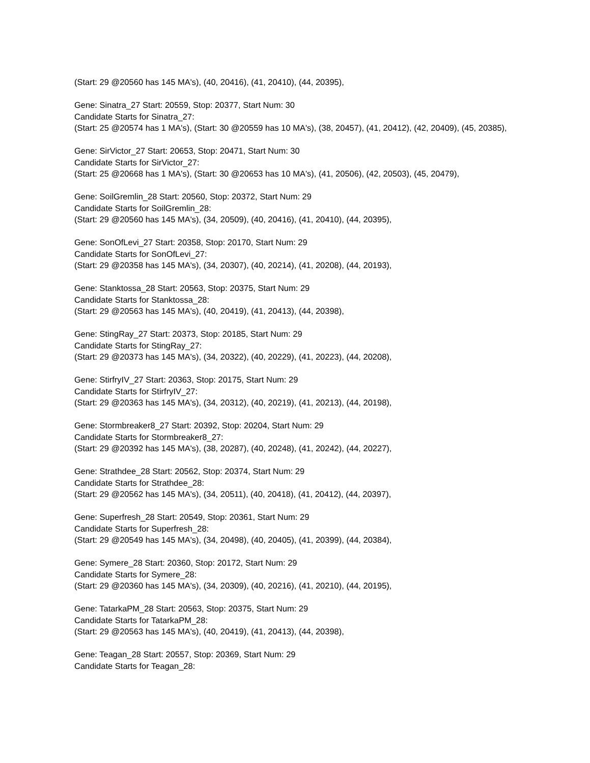(Start: 29 @20560 has 145 MA's), (40, 20416), (41, 20410), (44, 20395),
Gene: Sinatra_27 Start: 20559, Stop: 20377, Start Num: 30
Candidate Starts for Sinatra_27:
(Start: 25 @20574 has 1 MA's), (Start: 30 @20559 has 10 MA's), (38, 20457), (41, 20412), (42, 20409), (45, 20385),
Gene: SirVictor_27 Start: 20653, Stop: 20471, Start Num: 30
Candidate Starts for SirVictor_27:
(Start: 25 @20668 has 1 MA's), (Start: 30 @20653 has 10 MA's), (41, 20506), (42, 20503), (45, 20479),
Gene: SoilGremlin_28 Start: 20560, Stop: 20372, Start Num: 29
Candidate Starts for SoilGremlin_28:
(Start: 29 @20560 has 145 MA's), (34, 20509), (40, 20416), (41, 20410), (44, 20395),
Gene: SonOfLevi_27 Start: 20358, Stop: 20170, Start Num: 29
Candidate Starts for SonOfLevi_27:
(Start: 29 @20358 has 145 MA's), (34, 20307), (40, 20214), (41, 20208), (44, 20193),
Gene: Stanktossa_28 Start: 20563, Stop: 20375, Start Num: 29
Candidate Starts for Stanktossa_28:
(Start: 29 @20563 has 145 MA's), (40, 20419), (41, 20413), (44, 20398),
Gene: StingRay_27 Start: 20373, Stop: 20185, Start Num: 29
Candidate Starts for StingRay_27:
(Start: 29 @20373 has 145 MA's), (34, 20322), (40, 20229), (41, 20223), (44, 20208),
Gene: StirfryIV_27 Start: 20363, Stop: 20175, Start Num: 29
Candidate Starts for StirfryIV_27:
(Start: 29 @20363 has 145 MA's), (34, 20312), (40, 20219), (41, 20213), (44, 20198),
Gene: Stormbreaker8_27 Start: 20392, Stop: 20204, Start Num: 29
Candidate Starts for Stormbreaker8_27:
(Start: 29 @20392 has 145 MA's), (38, 20287), (40, 20248), (41, 20242), (44, 20227),
Gene: Strathdee_28 Start: 20562, Stop: 20374, Start Num: 29
Candidate Starts for Strathdee_28:
(Start: 29 @20562 has 145 MA's), (34, 20511), (40, 20418), (41, 20412), (44, 20397),
Gene: Superfresh_28 Start: 20549, Stop: 20361, Start Num: 29
Candidate Starts for Superfresh_28:
(Start: 29 @20549 has 145 MA's), (34, 20498), (40, 20405), (41, 20399), (44, 20384),
Gene: Symere_28 Start: 20360, Stop: 20172, Start Num: 29
Candidate Starts for Symere_28:
(Start: 29 @20360 has 145 MA's), (34, 20309), (40, 20216), (41, 20210), (44, 20195),
Gene: TatarkaPM_28 Start: 20563, Stop: 20375, Start Num: 29
Candidate Starts for TatarkaPM_28:
(Start: 29 @20563 has 145 MA's), (40, 20419), (41, 20413), (44, 20398),
Gene: Teagan_28 Start: 20557, Stop: 20369, Start Num: 29
Candidate Starts for Teagan_28: